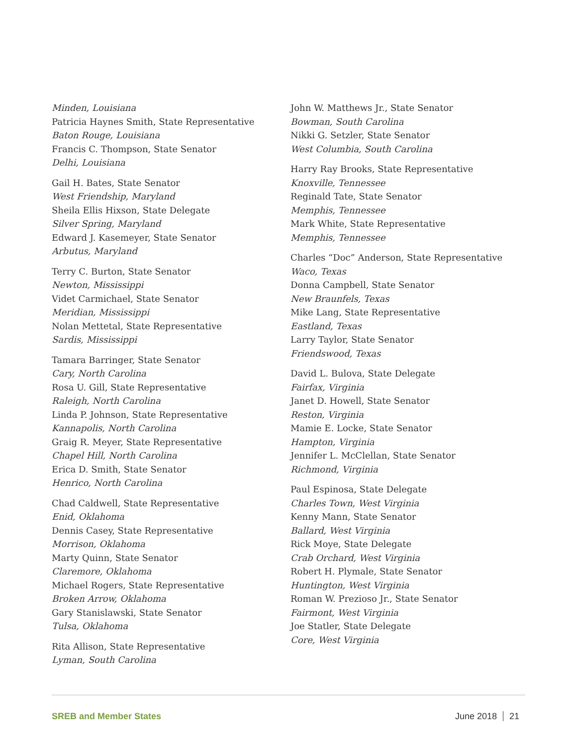Minden, Louisiana
Patricia Haynes Smith, State Representative
Baton Rouge, Louisiana
Francis C. Thompson, State Senator
Delhi, Louisiana
Gail H. Bates, State Senator
West Friendship, Maryland
Sheila Ellis Hixson, State Delegate
Silver Spring, Maryland
Edward J. Kasemeyer, State Senator
Arbutus, Maryland
Terry C. Burton, State Senator
Newton, Mississippi
Videt Carmichael, State Senator
Meridian, Mississippi
Nolan Mettetal, State Representative
Sardis, Mississippi
Tamara Barringer, State Senator
Cary, North Carolina
Rosa U. Gill, State Representative
Raleigh, North Carolina
Linda P. Johnson, State Representative
Kannapolis, North Carolina
Graig R. Meyer, State Representative
Chapel Hill, North Carolina
Erica D. Smith, State Senator
Henrico, North Carolina
Chad Caldwell, State Representative
Enid, Oklahoma
Dennis Casey, State Representative
Morrison, Oklahoma
Marty Quinn, State Senator
Claremore, Oklahoma
Michael Rogers, State Representative
Broken Arrow, Oklahoma
Gary Stanislawski, State Senator
Tulsa, Oklahoma
Rita Allison, State Representative
Lyman, South Carolina
John W. Matthews Jr., State Senator
Bowman, South Carolina
Nikki G. Setzler, State Senator
West Columbia, South Carolina
Harry Ray Brooks, State Representative
Knoxville, Tennessee
Reginald Tate, State Senator
Memphis, Tennessee
Mark White, State Representative
Memphis, Tennessee
Charles “Doc” Anderson, State Representative
Waco, Texas
Donna Campbell, State Senator
New Braunfels, Texas
Mike Lang, State Representative
Eastland, Texas
Larry Taylor, State Senator
Friendswood, Texas
David L. Bulova, State Delegate
Fairfax, Virginia
Janet D. Howell, State Senator
Reston, Virginia
Mamie E. Locke, State Senator
Hampton, Virginia
Jennifer L. McClellan, State Senator
Richmond, Virginia
Paul Espinosa, State Delegate
Charles Town, West Virginia
Kenny Mann, State Senator
Ballard, West Virginia
Rick Moye, State Delegate
Crab Orchard, West Virginia
Robert H. Plymale, State Senator
Huntington, West Virginia
Roman W. Prezioso Jr., State Senator
Fairmont, West Virginia
Joe Statler, State Delegate
Core, West Virginia
SREB and Member States June 2018 21